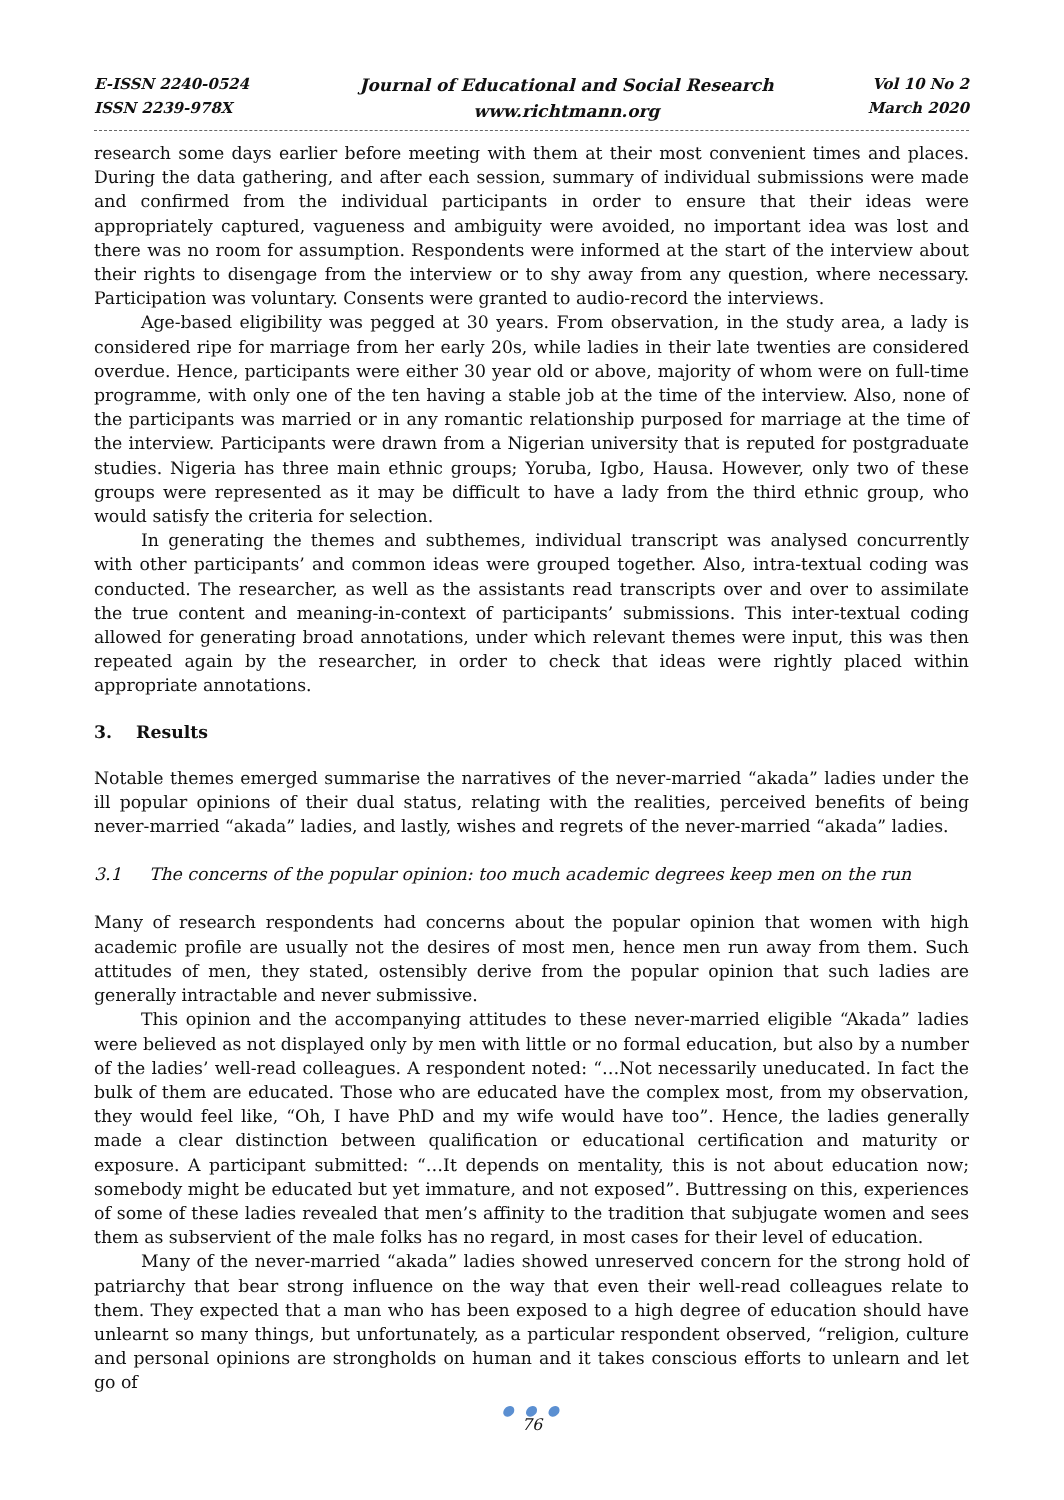E-ISSN 2240-0524
ISSN 2239-978X
Journal of Educational and Social Research
www.richtmann.org
Vol 10 No 2
March 2020
research some days earlier before meeting with them at their most convenient times and places. During the data gathering, and after each session, summary of individual submissions were made and confirmed from the individual participants in order to ensure that their ideas were appropriately captured, vagueness and ambiguity were avoided, no important idea was lost and there was no room for assumption. Respondents were informed at the start of the interview about their rights to disengage from the interview or to shy away from any question, where necessary. Participation was voluntary. Consents were granted to audio-record the interviews.
Age-based eligibility was pegged at 30 years. From observation, in the study area, a lady is considered ripe for marriage from her early 20s, while ladies in their late twenties are considered overdue. Hence, participants were either 30 year old or above, majority of whom were on full-time programme, with only one of the ten having a stable job at the time of the interview. Also, none of the participants was married or in any romantic relationship purposed for marriage at the time of the interview. Participants were drawn from a Nigerian university that is reputed for postgraduate studies. Nigeria has three main ethnic groups; Yoruba, Igbo, Hausa. However, only two of these groups were represented as it may be difficult to have a lady from the third ethnic group, who would satisfy the criteria for selection.
In generating the themes and subthemes, individual transcript was analysed concurrently with other participants’ and common ideas were grouped together. Also, intra-textual coding was conducted. The researcher, as well as the assistants read transcripts over and over to assimilate the true content and meaning-in-context of participants’ submissions. This inter-textual coding allowed for generating broad annotations, under which relevant themes were input, this was then repeated again by the researcher, in order to check that ideas were rightly placed within appropriate annotations.
3. Results
Notable themes emerged summarise the narratives of the never-married “akada” ladies under the ill popular opinions of their dual status, relating with the realities, perceived benefits of being never-married “akada” ladies, and lastly, wishes and regrets of the never-married “akada” ladies.
3.1 The concerns of the popular opinion: too much academic degrees keep men on the run
Many of research respondents had concerns about the popular opinion that women with high academic profile are usually not the desires of most men, hence men run away from them. Such attitudes of men, they stated, ostensibly derive from the popular opinion that such ladies are generally intractable and never submissive.
This opinion and the accompanying attitudes to these never-married eligible “Akada” ladies were believed as not displayed only by men with little or no formal education, but also by a number of the ladies’ well-read colleagues. A respondent noted: “…Not necessarily uneducated. In fact the bulk of them are educated. Those who are educated have the complex most, from my observation, they would feel like, “Oh, I have PhD and my wife would have too”. Hence, the ladies generally made a clear distinction between qualification or educational certification and maturity or exposure. A participant submitted: “…It depends on mentality, this is not about education now; somebody might be educated but yet immature, and not exposed”. Buttressing on this, experiences of some of these ladies revealed that men’s affinity to the tradition that subjugate women and sees them as subservient of the male folks has no regard, in most cases for their level of education.
Many of the never-married “akada” ladies showed unreserved concern for the strong hold of patriarchy that bear strong influence on the way that even their well-read colleagues relate to them. They expected that a man who has been exposed to a high degree of education should have unlearnt so many things, but unfortunately, as a particular respondent observed, “religion, culture and personal opinions are strongholds on human and it takes conscious efforts to unlearn and let go of
● ● ●
76